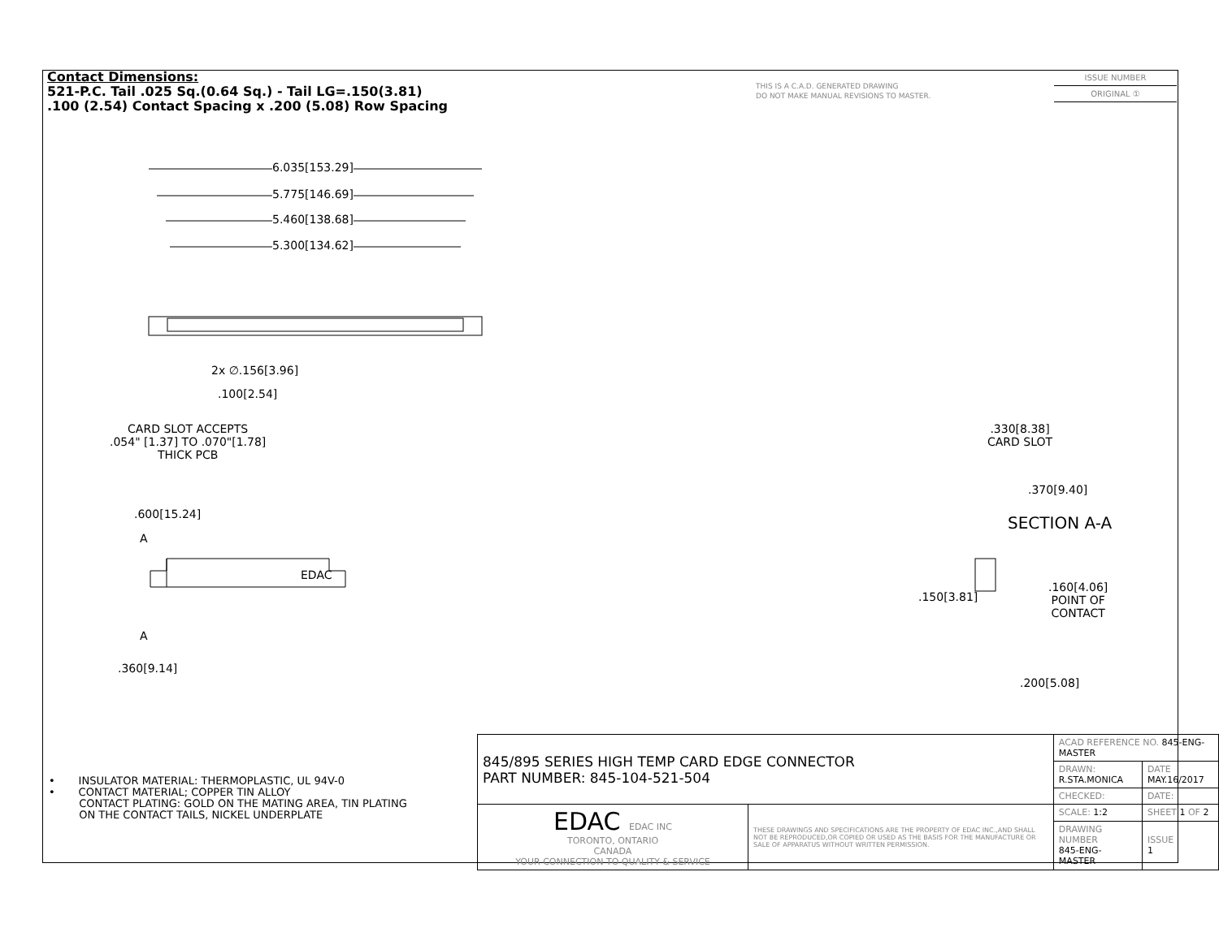Contact Dimensions:
521-P.C. Tail .025 Sq.(0.64 Sq.) - Tail LG=.150(3.81)
.100 (2.54) Contact Spacing x .200 (5.08) Row Spacing
THIS IS A C.A.D. GENERATED DRAWING
DO NOT MAKE MANUAL REVISIONS TO MASTER.
ISSUE NUMBER
ORIGINAL ①
6.035[153.29]
5.775[146.69]
5.460[138.68]
5.300[134.62]
2x ∅.156[3.96]
.100[2.54]
CARD SLOT ACCEPTS
.054" [1.37] TO .070"[1.78]
THICK PCB
.600[15.24]
A
EDAC
A
.360[9.14]
.330[8.38]
CARD SLOT
.370[9.40]
SECTION A-A
.150[3.81]
.160[4.06]
POINT OF
CONTACT
.200[5.08]
• INSULATOR MATERIAL: THERMOPLASTIC, UL 94V-0
• CONTACT MATERIAL; COPPER TIN ALLOY
CONTACT PLATING: GOLD ON THE MATING AREA, TIN PLATING
ON THE CONTACT TAILS, NICKEL UNDERPLATE
| 845/895 SERIES HIGH TEMP CARD EDGE CONNECTOR PART NUMBER: 845-104-521-504 | | ACAD REFERENCE NO. 845-ENG-MASTER | | |
| | | DRAWN: R.STA.MONICA | DATE MAY.16/2017 | |
| | | CHECKED: | DATE: | |
| EDAC EDAC INC TORONTO, ONTARIO CANADA YOUR CONNECTION TO QUALITY & SERVICE | THESE DRAWINGS AND SPECIFICATIONS ARE THE PROPERTY OF EDAC INC.,AND SHALL NOT BE REPRODUCED,OR COPIED OR USED AS THE BASIS FOR THE MANUFACTURE OR SALE OF APPARATUS WITHOUT WRITTEN PERMISSION. | SCALE: 1:2 | SHEET 1 OF 2 | |
| | | DRAWING NUMBER 845-ENG-MASTER | | ISSUE 1 |